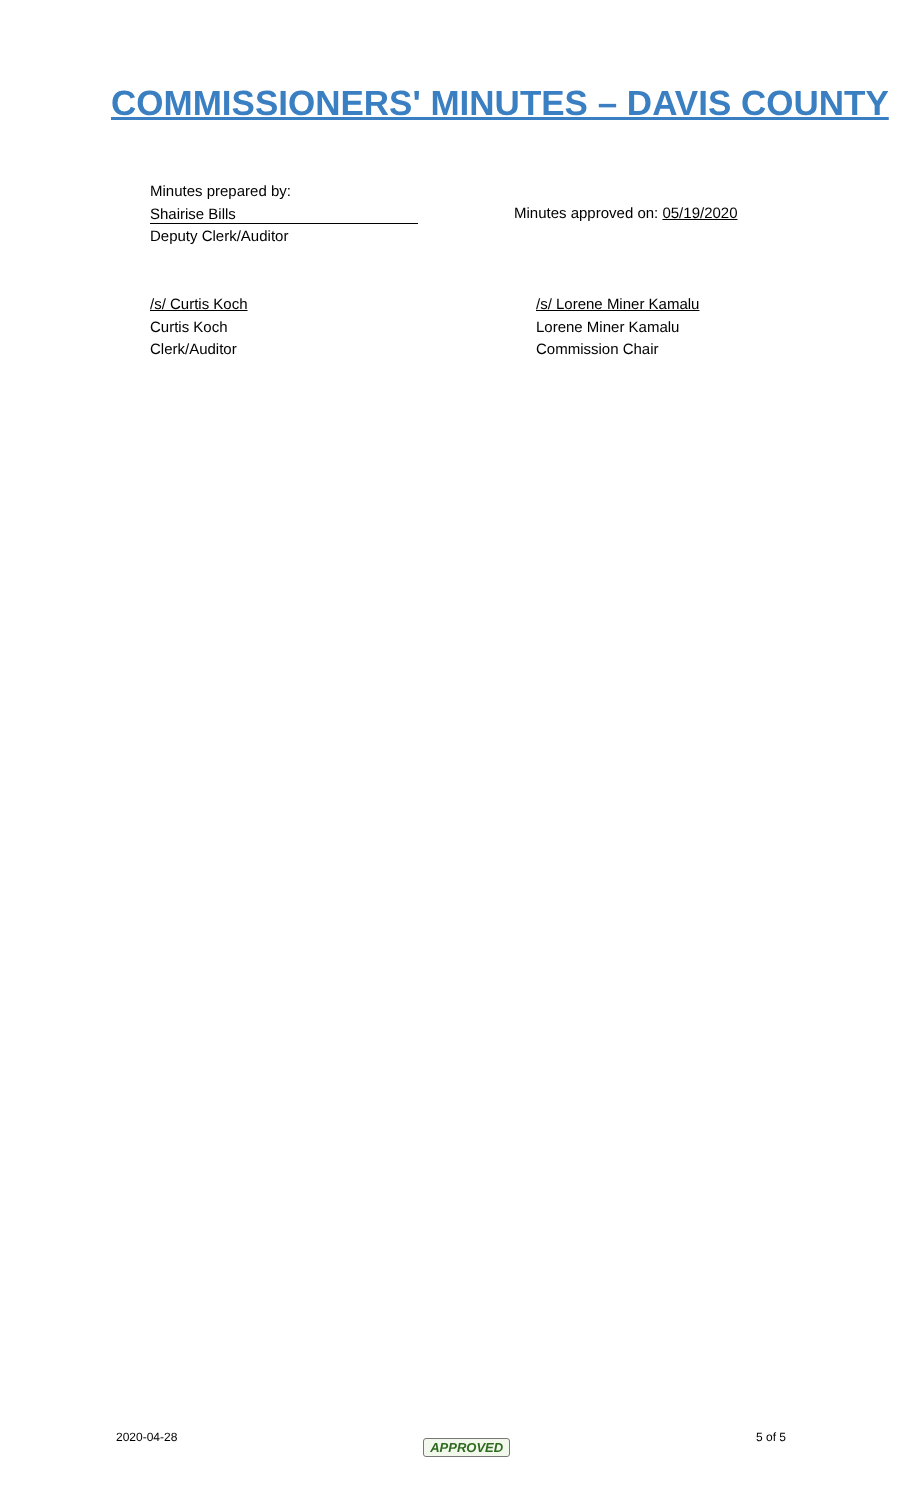COMMISSIONERS' MINUTES – DAVIS COUNTY
Minutes prepared by:
Shairise Bills
Deputy Clerk/Auditor
Minutes approved on: 05/19/2020
/s/ Curtis Koch
Curtis Koch
Clerk/Auditor
/s/ Lorene Miner Kamalu
Lorene Miner Kamalu
Commission Chair
2020-04-28 APPROVED 5 of 5